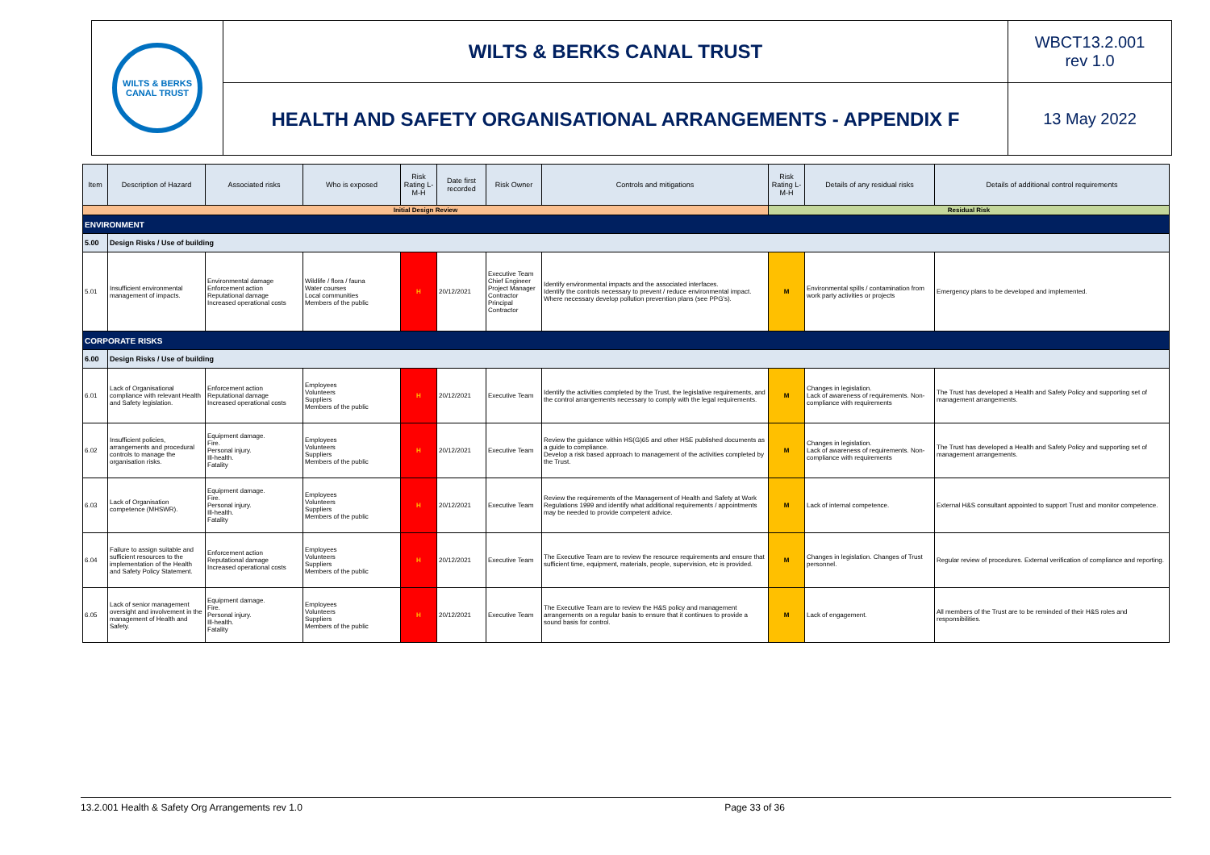| WILTS & BERKS CANAL TRUST | WILTS & BERKS CANAL TRUST | WBCT13.2.001 rev 1.0 |
| | HEALTH AND SAFETY ORGANISATIONAL ARRANGEMENTS - APPENDIX F | 13 May 2022 |
| Item | Description of Hazard | Associated risks | Who is exposed | Risk Rating L-M-H | Date first recorded | Risk Owner | Controls and mitigations | Risk Rating L-M-H | Details of any residual risks | Details of additional control requirements |
| --- | --- | --- | --- | --- | --- | --- | --- | --- | --- | --- |
| Initial Design Review | | | | | | | | Residual Risk | | |
| ENVIRONMENT | | | | | | | | | | |
| 5.00 | Design Risks / Use of building | | | | | | | | | |
| 5.01 | Insufficient environmental management of impacts. | Environmental damage Enforcement action Reputational damage Increased operational costs | Wildlife / flora / fauna Water courses Local communities Members of the public | H | 20/12/2021 | Executive Team Chief Engineer Project Manager Contractor Principal Contractor | Identify environmental impacts and the associated interfaces. Identify the controls necessary to prevent / reduce environmental impact. Where necessary develop pollution prevention plans (see PPG's). | M | Environmental spills / contamination from work party activities or projects | Emergency plans to be developed and implemented. |
| CORPORATE RISKS | | | | | | | | | | |
| 6.00 | Design Risks / Use of building | | | | | | | | | |
| 6.01 | Lack of Organisational compliance with relevant Health and Safety legislation. | Enforcement action Reputational damage Increased operational costs | Employees Volunteers Suppliers Members of the public | H | 20/12/2021 | Executive Team | Identify the activities completed by the Trust, the legislative requirements, and the control arrangements necessary to comply with the legal requirements. | M | Changes in legislation. Lack of awareness of requirements. Non-compliance with requirements | The Trust has developed a Health and Safety Policy and supporting set of management arrangements. |
| 6.02 | Insufficient policies, arrangements and procedural controls to manage the organisation risks. | Equipment damage. Fire. Personal injury. Ill-health. Fatality | Employees Volunteers Suppliers Members of the public | H | 20/12/2021 | Executive Team | Review the guidance within HS(G)65 and other HSE published documents as a guide to compliance. Develop a risk based approach to management of the activities completed by the Trust. | M | Changes in legislation. Lack of awareness of requirements. Non-compliance with requirements | The Trust has developed a Health and Safety Policy and supporting set of management arrangements. |
| 6.03 | Lack of Organisation competence (MHSWR). | Equipment damage. Fire. Personal injury. Ill-health. Fatality | Employees Volunteers Suppliers Members of the public | H | 20/12/2021 | Executive Team | Review the requirements of the Management of Health and Safety at Work Regulations 1999 and identify what additional requirements / appointments may be needed to provide competent advice. | M | Lack of internal competence. | External H&S consultant appointed to support Trust and monitor competence. |
| 6.04 | Failure to assign suitable and sufficient resources to the implementation of the Health and Safety Policy Statement. | Enforcement action Reputational damage Increased operational costs | Employees Volunteers Suppliers Members of the public | H | 20/12/2021 | Executive Team | The Executive Team are to review the resource requirements and ensure that sufficient time, equipment, materials, people, supervision, etc is provided. | M | Changes in legislation. Changes of Trust personnel. | Regular review of procedures. External verification of compliance and reporting. |
| 6.05 | Lack of senior management oversight and involvement in the management of Health and Safety. | Equipment damage. Fire. Personal injury. Ill-health. Fatality | Employees Volunteers Suppliers Members of the public | H | 20/12/2021 | Executive Team | The Executive Team are to review the H&S policy and management arrangements on a regular basis to ensure that it continues to provide a sound basis for control. | M | Lack of engagement. | All members of the Trust are to be reminded of their H&S roles and responsibilities. |
13.2.001 Health & Safety Org Arrangements rev 1.0 Page 33 of 36